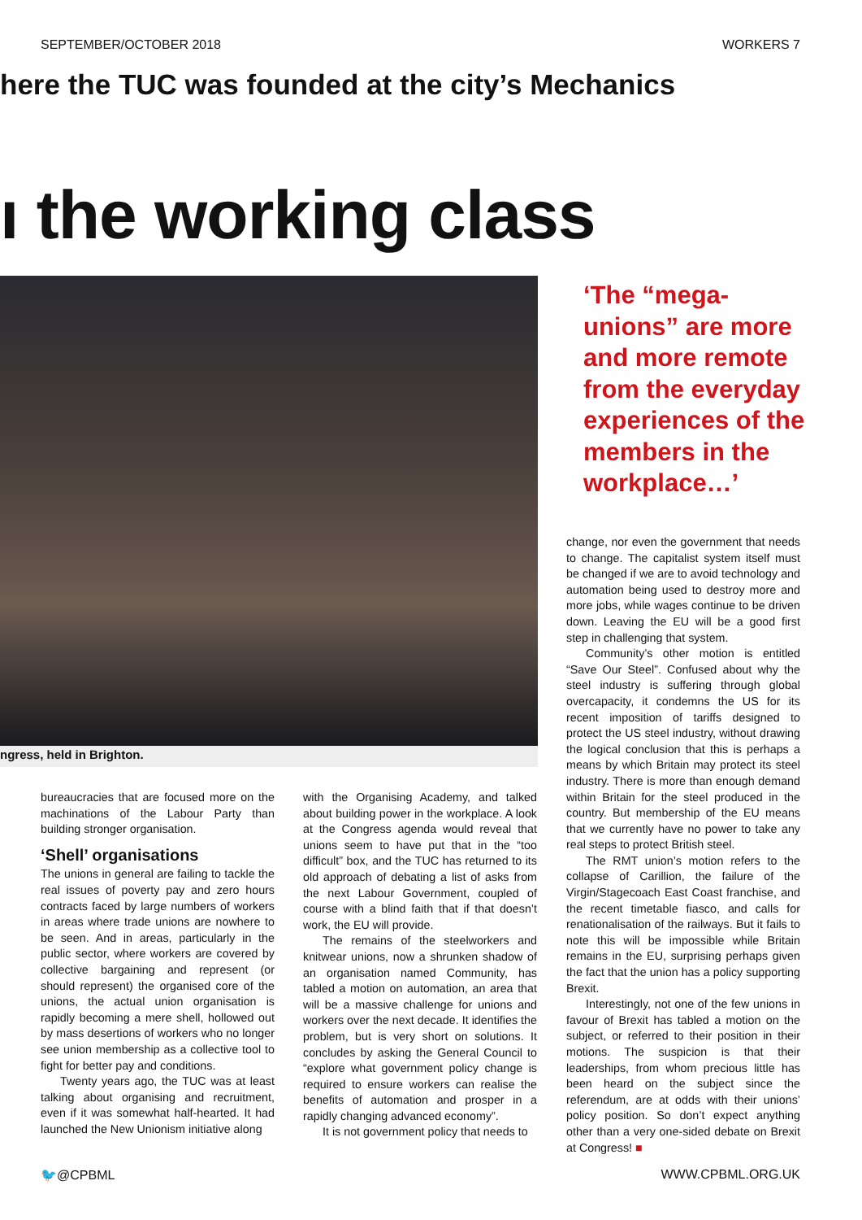SEPTEMBER/OCTOBER 2018 WORKERS 7
here the TUC was founded at the city’s Mechanics
ı the working class
ngress, held in Brighton.
‘The “mega-unions” are more and more remote from the everyday experiences of the members in the workplace…’
bureaucracies that are focused more on the machinations of the Labour Party than building stronger organisation.
‘Shell’ organisations
The unions in general are failing to tackle the real issues of poverty pay and zero hours contracts faced by large numbers of workers in areas where trade unions are nowhere to be seen. And in areas, particularly in the public sector, where workers are covered by collective bargaining and represent (or should represent) the organised core of the unions, the actual union organisation is rapidly becoming a mere shell, hollowed out by mass desertions of workers who no longer see union membership as a collective tool to fight for better pay and conditions.
Twenty years ago, the TUC was at least talking about organising and recruitment, even if it was somewhat half-hearted. It had launched the New Unionism initiative along
with the Organising Academy, and talked about building power in the workplace. A look at the Congress agenda would reveal that unions seem to have put that in the “too difficult” box, and the TUC has returned to its old approach of debating a list of asks from the next Labour Government, coupled of course with a blind faith that if that doesn’t work, the EU will provide.
The remains of the steelworkers and knitwear unions, now a shrunken shadow of an organisation named Community, has tabled a motion on automation, an area that will be a massive challenge for unions and workers over the next decade. It identifies the problem, but is very short on solutions. It concludes by asking the General Council to “explore what government policy change is required to ensure workers can realise the benefits of automation and prosper in a rapidly changing advanced economy”.
It is not government policy that needs to
change, nor even the government that needs to change. The capitalist system itself must be changed if we are to avoid technology and automation being used to destroy more and more jobs, while wages continue to be driven down. Leaving the EU will be a good first step in challenging that system.
Community’s other motion is entitled “Save Our Steel”. Confused about why the steel industry is suffering through global overcapacity, it condemns the US for its recent imposition of tariffs designed to protect the US steel industry, without drawing the logical conclusion that this is perhaps a means by which Britain may protect its steel industry. There is more than enough demand within Britain for the steel produced in the country. But membership of the EU means that we currently have no power to take any real steps to protect British steel.
The RMT union’s motion refers to the collapse of Carillion, the failure of the Virgin/Stagecoach East Coast franchise, and the recent timetable fiasco, and calls for renationalisation of the railways. But it fails to note this will be impossible while Britain remains in the EU, surprising perhaps given the fact that the union has a policy supporting Brexit.
Interestingly, not one of the few unions in favour of Brexit has tabled a motion on the subject, or referred to their position in their motions. The suspicion is that their leaderships, from whom precious little has been heard on the subject since the referendum, are at odds with their unions’ policy position. So don’t expect anything other than a very one-sided debate on Brexit at Congress! ■
🐦@CPBML WWW.CPBML.ORG.UK